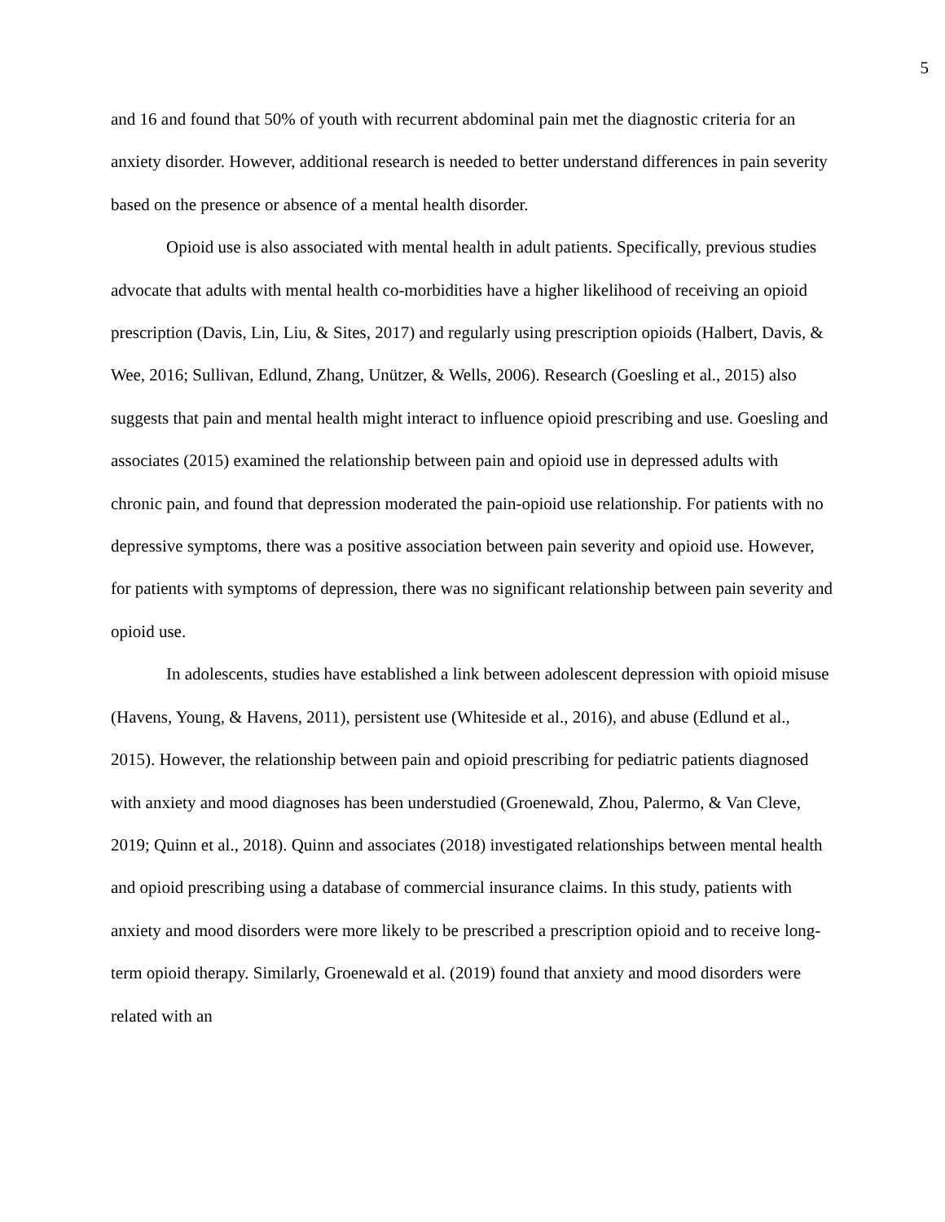5
and 16 and found that 50% of youth with recurrent abdominal pain met the diagnostic criteria for an anxiety disorder. However, additional research is needed to better understand differences in pain severity based on the presence or absence of a mental health disorder.
Opioid use is also associated with mental health in adult patients. Specifically, previous studies advocate that adults with mental health co-morbidities have a higher likelihood of receiving an opioid prescription (Davis, Lin, Liu, & Sites, 2017) and regularly using prescription opioids (Halbert, Davis, & Wee, 2016; Sullivan, Edlund, Zhang, Unützer, & Wells, 2006). Research (Goesling et al., 2015) also suggests that pain and mental health might interact to influence opioid prescribing and use. Goesling and associates (2015) examined the relationship between pain and opioid use in depressed adults with chronic pain, and found that depression moderated the pain-opioid use relationship. For patients with no depressive symptoms, there was a positive association between pain severity and opioid use. However, for patients with symptoms of depression, there was no significant relationship between pain severity and opioid use.
In adolescents, studies have established a link between adolescent depression with opioid misuse (Havens, Young, & Havens, 2011), persistent use (Whiteside et al., 2016), and abuse (Edlund et al., 2015). However, the relationship between pain and opioid prescribing for pediatric patients diagnosed with anxiety and mood diagnoses has been understudied (Groenewald, Zhou, Palermo, & Van Cleve, 2019; Quinn et al., 2018). Quinn and associates (2018) investigated relationships between mental health and opioid prescribing using a database of commercial insurance claims. In this study, patients with anxiety and mood disorders were more likely to be prescribed a prescription opioid and to receive long-term opioid therapy. Similarly, Groenewald et al. (2019) found that anxiety and mood disorders were related with an